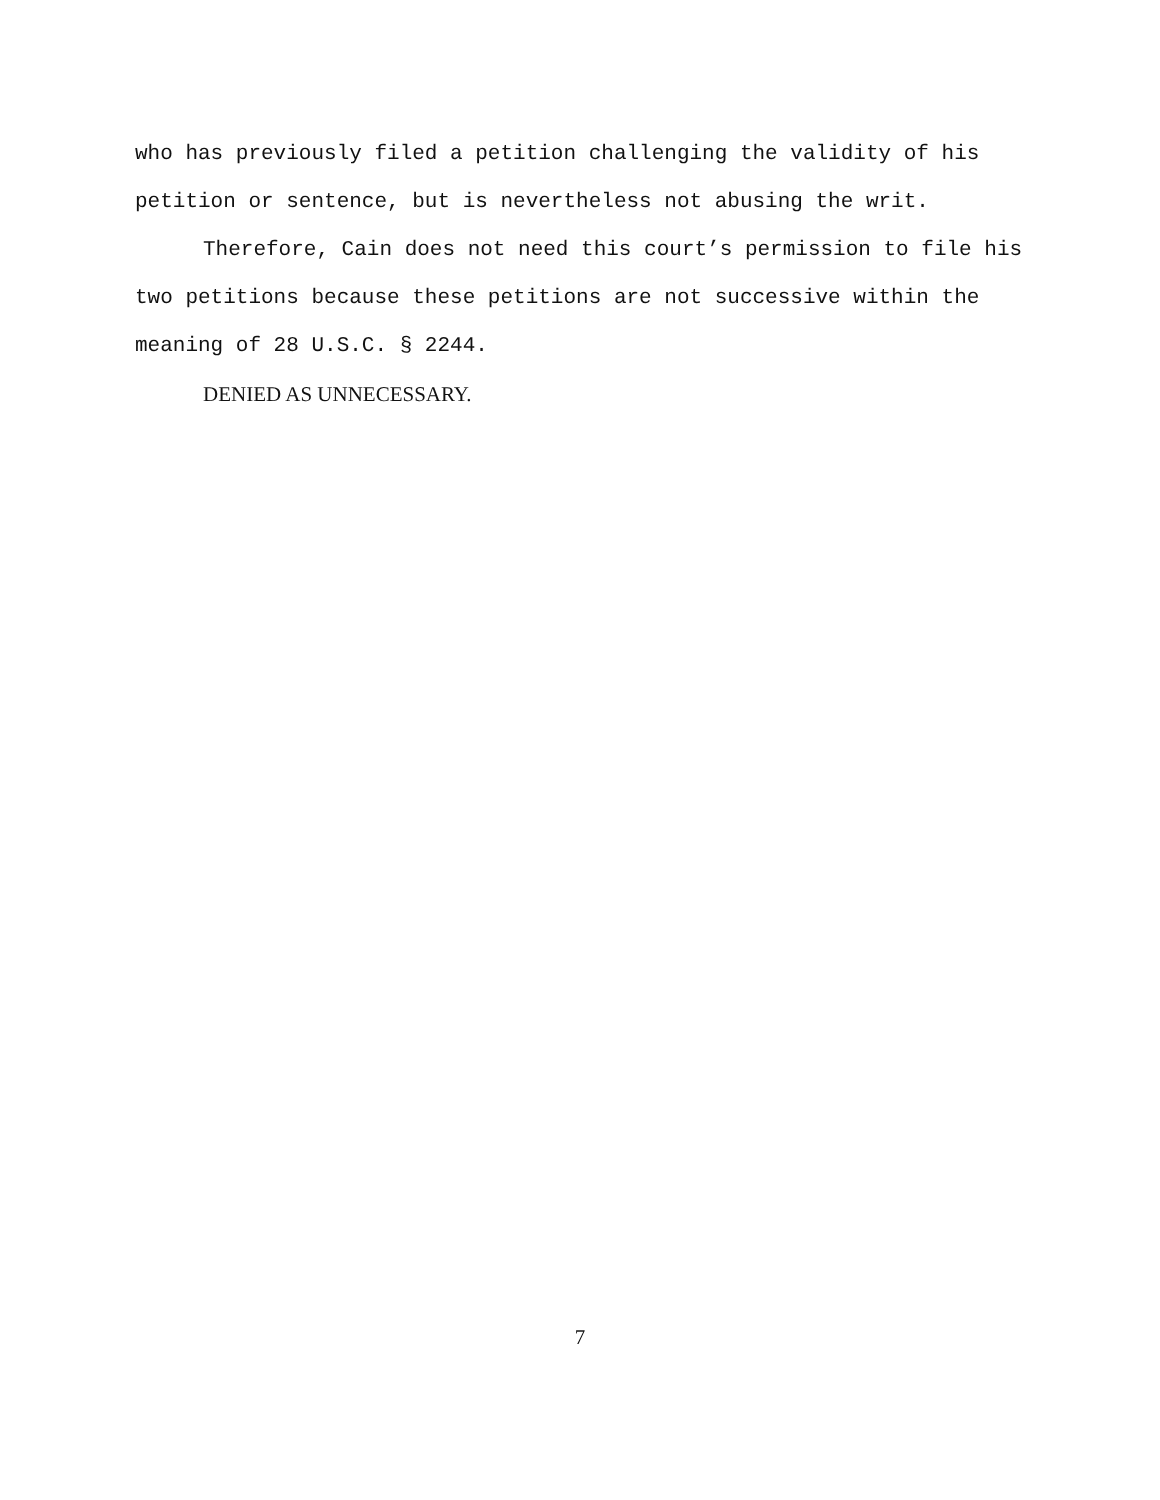who has previously filed a petition challenging the validity of his petition or sentence, but is nevertheless not abusing the writ.
Therefore, Cain does not need this court’s permission to file his two petitions because these petitions are not successive within the meaning of 28 U.S.C. § 2244.
DENIED AS UNNECESSARY.
7